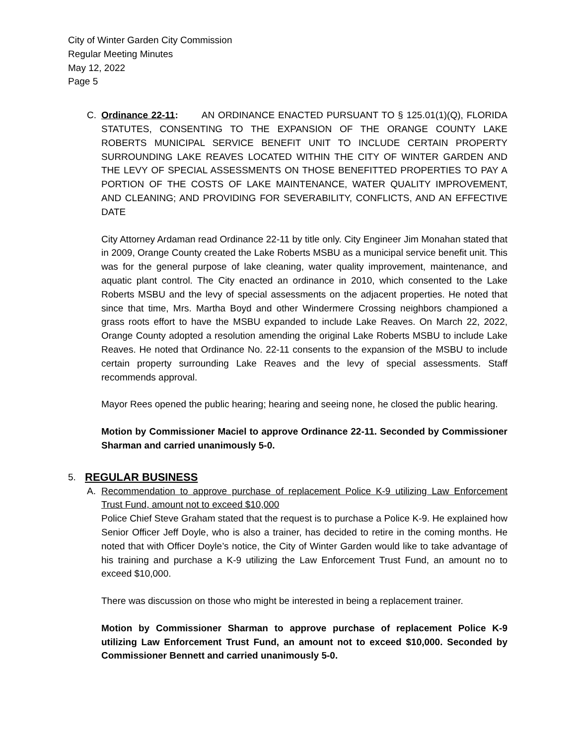City of Winter Garden City Commission
Regular Meeting Minutes
May 12, 2022
Page 5
C. Ordinance 22-11: AN ORDINANCE ENACTED PURSUANT TO § 125.01(1)(Q), FLORIDA STATUTES, CONSENTING TO THE EXPANSION OF THE ORANGE COUNTY LAKE ROBERTS MUNICIPAL SERVICE BENEFIT UNIT TO INCLUDE CERTAIN PROPERTY SURROUNDING LAKE REAVES LOCATED WITHIN THE CITY OF WINTER GARDEN AND THE LEVY OF SPECIAL ASSESSMENTS ON THOSE BENEFITTED PROPERTIES TO PAY A PORTION OF THE COSTS OF LAKE MAINTENANCE, WATER QUALITY IMPROVEMENT, AND CLEANING; AND PROVIDING FOR SEVERABILITY, CONFLICTS, AND AN EFFECTIVE DATE
City Attorney Ardaman read Ordinance 22-11 by title only. City Engineer Jim Monahan stated that in 2009, Orange County created the Lake Roberts MSBU as a municipal service benefit unit. This was for the general purpose of lake cleaning, water quality improvement, maintenance, and aquatic plant control. The City enacted an ordinance in 2010, which consented to the Lake Roberts MSBU and the levy of special assessments on the adjacent properties. He noted that since that time, Mrs. Martha Boyd and other Windermere Crossing neighbors championed a grass roots effort to have the MSBU expanded to include Lake Reaves. On March 22, 2022, Orange County adopted a resolution amending the original Lake Roberts MSBU to include Lake Reaves. He noted that Ordinance No. 22-11 consents to the expansion of the MSBU to include certain property surrounding Lake Reaves and the levy of special assessments. Staff recommends approval.
Mayor Rees opened the public hearing; hearing and seeing none, he closed the public hearing.
Motion by Commissioner Maciel to approve Ordinance 22-11. Seconded by Commissioner Sharman and carried unanimously 5-0.
5. REGULAR BUSINESS
A. Recommendation to approve purchase of replacement Police K-9 utilizing Law Enforcement Trust Fund, amount not to exceed $10,000
Police Chief Steve Graham stated that the request is to purchase a Police K-9. He explained how Senior Officer Jeff Doyle, who is also a trainer, has decided to retire in the coming months. He noted that with Officer Doyle’s notice, the City of Winter Garden would like to take advantage of his training and purchase a K-9 utilizing the Law Enforcement Trust Fund, an amount no to exceed $10,000.
There was discussion on those who might be interested in being a replacement trainer.
Motion by Commissioner Sharman to approve purchase of replacement Police K-9 utilizing Law Enforcement Trust Fund, an amount not to exceed $10,000. Seconded by Commissioner Bennett and carried unanimously 5-0.